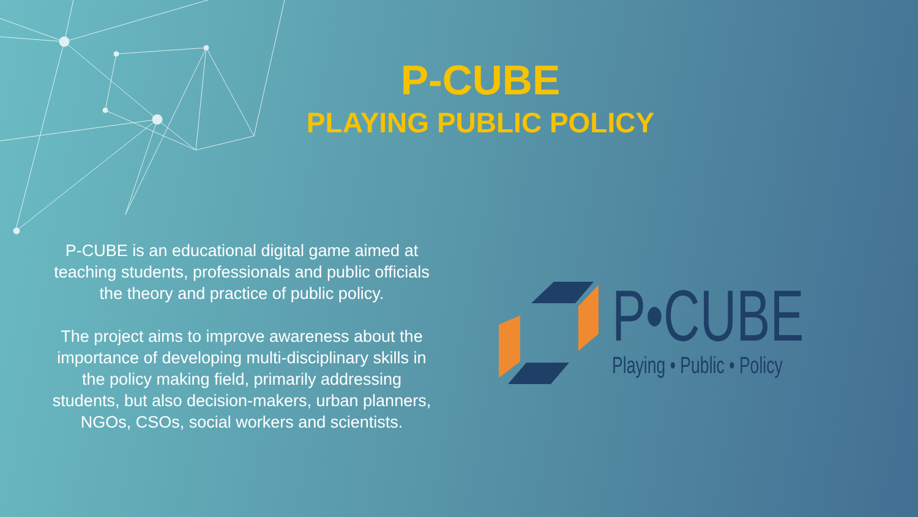P-CUBE
PLAYING PUBLIC POLICY
P-CUBE is an educational digital game aimed at teaching students, professionals and public officials the theory and practice of public policy.
The project aims to improve awareness about the importance of developing multi-disciplinary skills in the policy making field, primarily addressing students, but also decision-makers, urban planners, NGOs, CSOs, social workers and scientists.
P•CUBE
Playing • Public • Policy